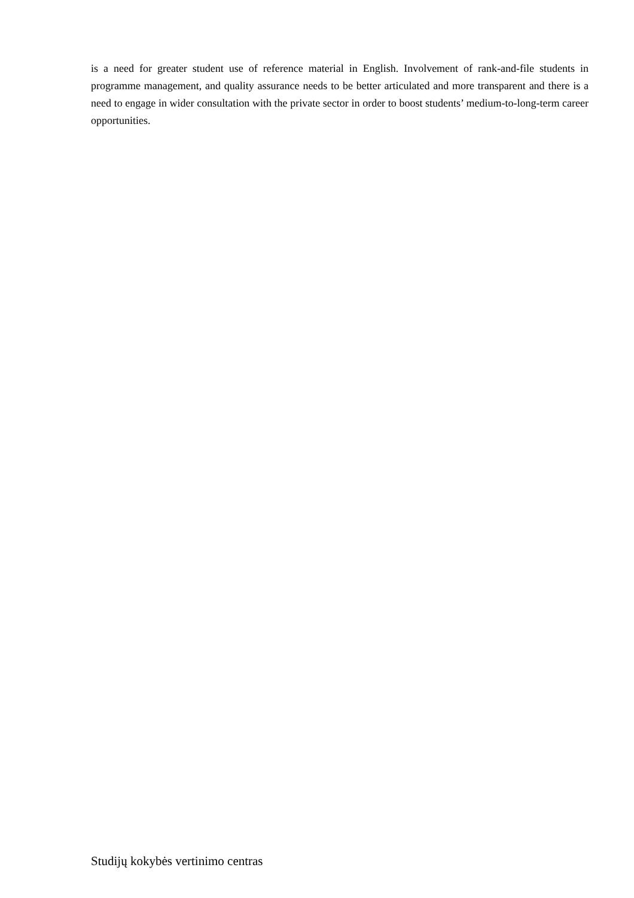is a need for greater student use of reference material in English. Involvement of rank-and-file students in programme management, and quality assurance needs to be better articulated and more transparent and there is a need to engage in wider consultation with the private sector in order to boost students’ medium-to-long-term career opportunities.
Studijų kokybės vertinimo centras